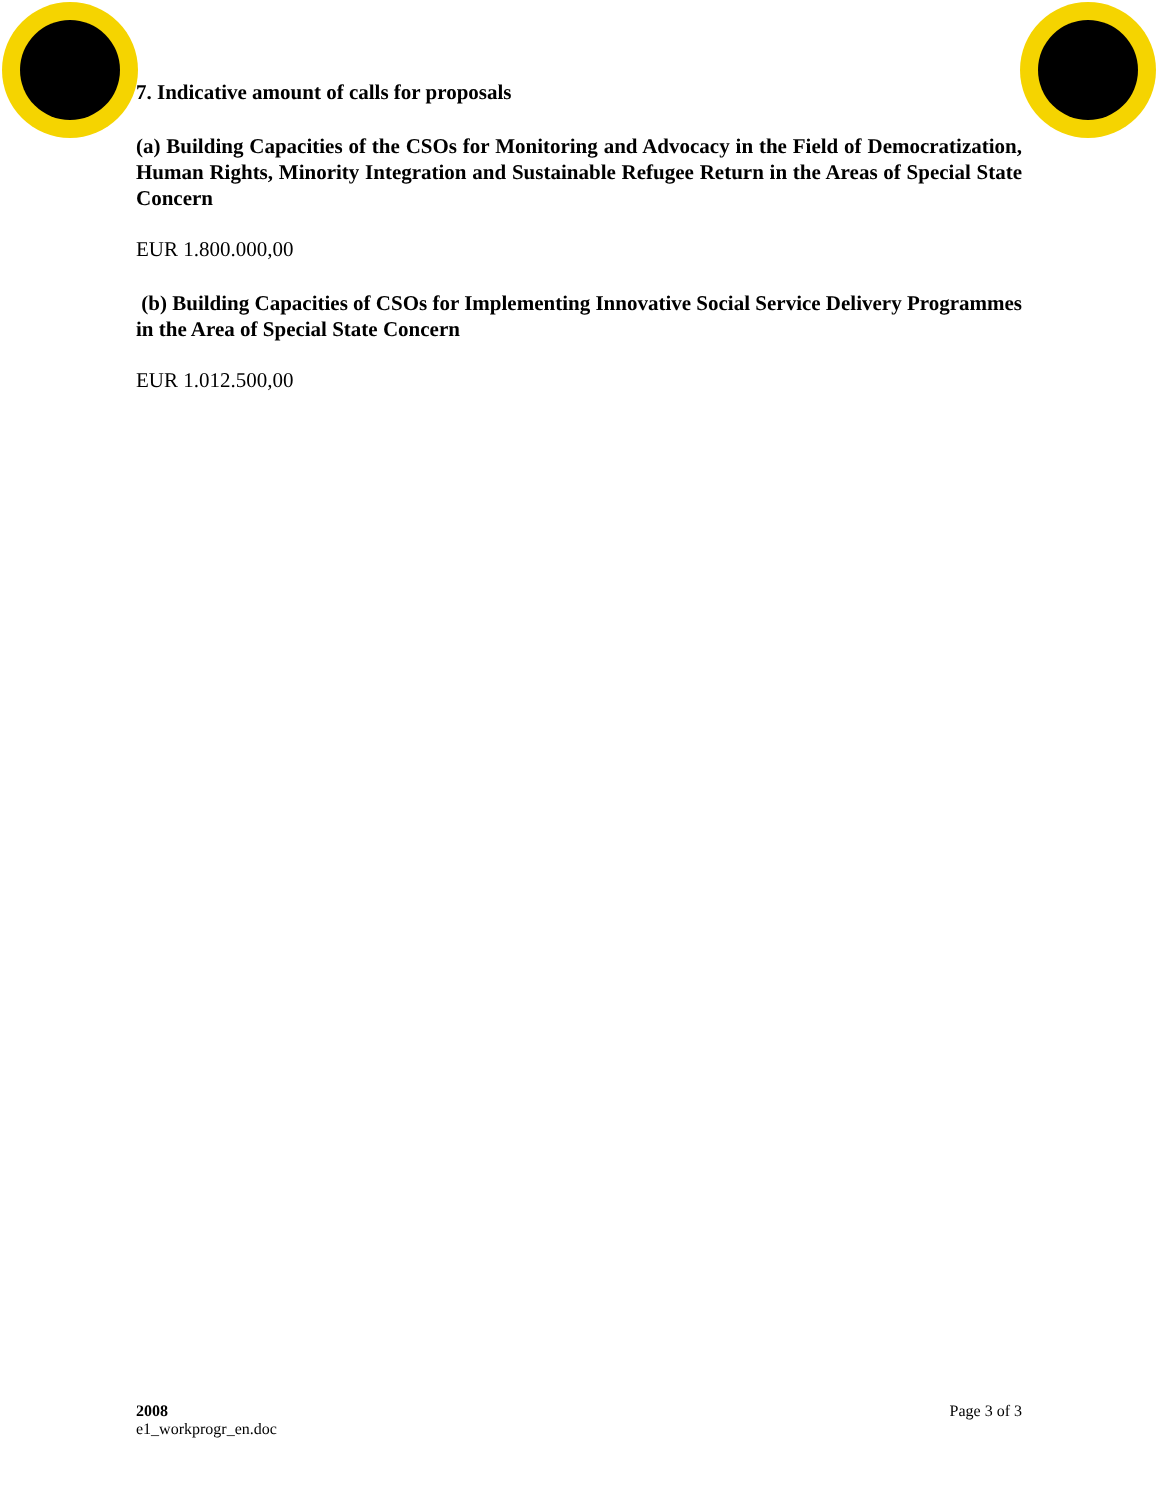7. Indicative amount of calls for proposals
(a) Building Capacities of the CSOs for Monitoring and Advocacy in the Field of Democratization, Human Rights, Minority Integration and Sustainable Refugee Return in the Areas of Special State Concern
EUR 1.800.000,00
(b) Building Capacities of CSOs for Implementing Innovative Social Service Delivery Programmes in the Area of Special State Concern
EUR 1.012.500,00
2008
e1_workprogr_en.doc
Page 3 of 3